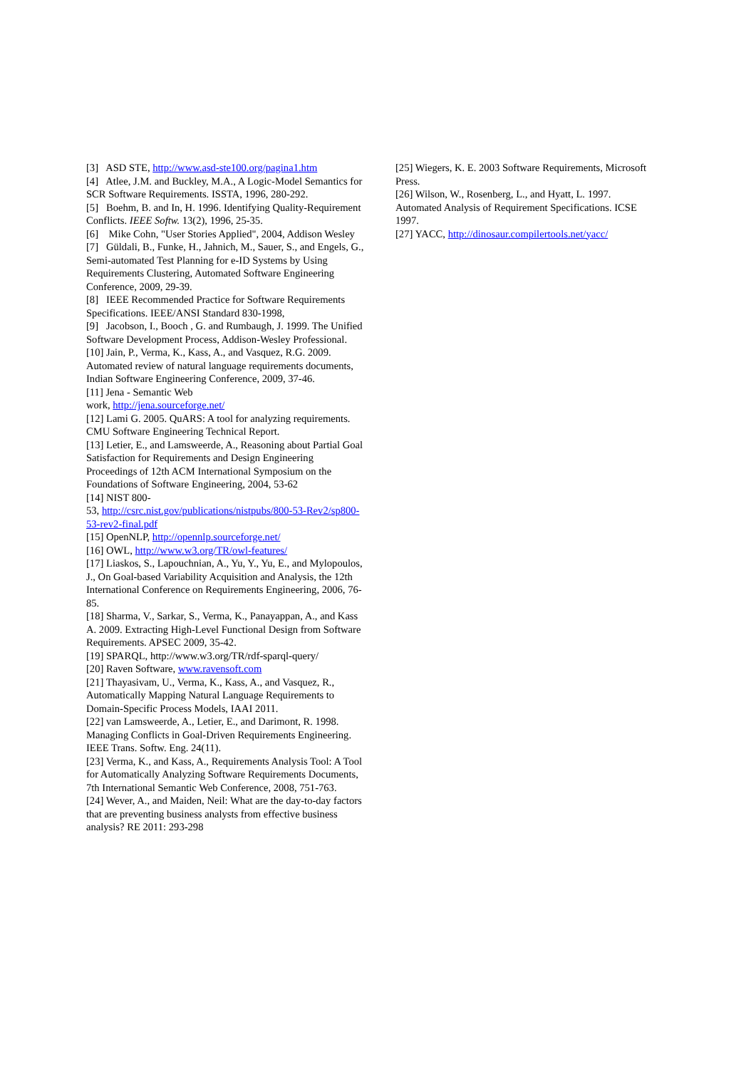[3] ASD STE, http://www.asd-ste100.org/pagina1.htm
[4] Atlee, J.M. and Buckley, M.A., A Logic-Model Semantics for SCR Software Requirements. ISSTA, 1996, 280-292.
[5] Boehm, B. and In, H. 1996. Identifying Quality-Requirement Conflicts. IEEE Softw. 13(2), 1996, 25-35.
[6] Mike Cohn, "User Stories Applied", 2004, Addison Wesley
[7] Güldali, B., Funke, H., Jahnich, M., Sauer, S., and Engels, G., Semi-automated Test Planning for e-ID Systems by Using Requirements Clustering, Automated Software Engineering Conference, 2009, 29-39.
[8] IEEE Recommended Practice for Software Requirements Specifications. IEEE/ANSI Standard 830-1998,
[9] Jacobson, I., Booch , G. and Rumbaugh, J. 1999. The Unified Software Development Process, Addison-Wesley Professional.
[10] Jain, P., Verma, K., Kass, A., and Vasquez, R.G. 2009. Automated review of natural language requirements documents, Indian Software Engineering Conference, 2009, 37-46.
[11] Jena - Semantic Web
work, http://jena.sourceforge.net/
[12] Lami G. 2005. QuARS: A tool for analyzing requirements. CMU Software Engineering Technical Report.
[13] Letier, E., and Lamsweerde, A., Reasoning about Partial Goal Satisfaction for Requirements and Design Engineering Proceedings of 12th ACM International Symposium on the Foundations of Software Engineering, 2004, 53-62
[14] NIST 800-
53, http://csrc.nist.gov/publications/nistpubs/800-53-Rev2/sp800-53-rev2-final.pdf
[15] OpenNLP, http://opennlp.sourceforge.net/
[16] OWL, http://www.w3.org/TR/owl-features/
[17] Liaskos, S., Lapouchnian, A., Yu, Y., Yu, E., and Mylopoulos, J., On Goal-based Variability Acquisition and Analysis, the 12th International Conference on Requirements Engineering, 2006, 76-85.
[18] Sharma, V., Sarkar, S., Verma, K., Panayappan, A., and Kass A. 2009. Extracting High-Level Functional Design from Software Requirements. APSEC 2009, 35-42.
[19] SPARQL, http://www.w3.org/TR/rdf-sparql-query/
[20] Raven Software, www.ravensoft.com
[21] Thayasivam, U., Verma, K., Kass, A., and Vasquez, R., Automatically Mapping Natural Language Requirements to Domain-Specific Process Models, IAAI 2011.
[22] van Lamsweerde, A., Letier, E., and Darimont, R. 1998. Managing Conflicts in Goal-Driven Requirements Engineering. IEEE Trans. Softw. Eng. 24(11).
[23] Verma, K., and Kass, A., Requirements Analysis Tool: A Tool for Automatically Analyzing Software Requirements Documents, 7th International Semantic Web Conference, 2008, 751-763.
[24] Wever, A., and Maiden, Neil: What are the day-to-day factors that are preventing business analysts from effective business analysis? RE 2011: 293-298
[25] Wiegers, K. E. 2003 Software Requirements, Microsoft Press.
[26] Wilson, W., Rosenberg, L., and Hyatt, L. 1997. Automated Analysis of Requirement Specifications. ICSE 1997.
[27] YACC, http://dinosaur.compilertools.net/yacc/